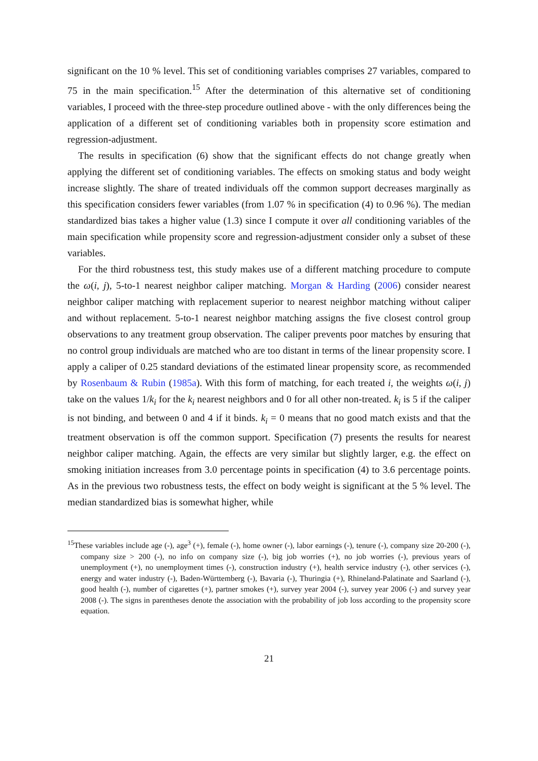significant on the 10 % level. This set of conditioning variables comprises 27 variables, compared to 75 in the main specification.<sup>15</sup> After the determination of this alternative set of conditioning variables, I proceed with the three-step procedure outlined above - with the only differences being the application of a different set of conditioning variables both in propensity score estimation and regression-adjustment.
The results in specification (6) show that the significant effects do not change greatly when applying the different set of conditioning variables. The effects on smoking status and body weight increase slightly. The share of treated individuals off the common support decreases marginally as this specification considers fewer variables (from 1.07 % in specification (4) to 0.96 %). The median standardized bias takes a higher value (1.3) since I compute it over all conditioning variables of the main specification while propensity score and regression-adjustment consider only a subset of these variables.
For the third robustness test, this study makes use of a different matching procedure to compute the ω(i, j), 5-to-1 nearest neighbor caliper matching. Morgan & Harding (2006) consider nearest neighbor caliper matching with replacement superior to nearest neighbor matching without caliper and without replacement. 5-to-1 nearest neighbor matching assigns the five closest control group observations to any treatment group observation. The caliper prevents poor matches by ensuring that no control group individuals are matched who are too distant in terms of the linear propensity score. I apply a caliper of 0.25 standard deviations of the estimated linear propensity score, as recommended by Rosenbaum & Rubin (1985a). With this form of matching, for each treated i, the weights ω(i, j) take on the values 1/k<sub>i</sub> for the k<sub>i</sub> nearest neighbors and 0 for all other non-treated. k<sub>i</sub> is 5 if the caliper is not binding, and between 0 and 4 if it binds. k<sub>i</sub> = 0 means that no good match exists and that the treatment observation is off the common support. Specification (7) presents the results for nearest neighbor caliper matching. Again, the effects are very similar but slightly larger, e.g. the effect on smoking initiation increases from 3.0 percentage points in specification (4) to 3.6 percentage points. As in the previous two robustness tests, the effect on body weight is significant at the 5 % level. The median standardized bias is somewhat higher, while
<sup>15</sup> These variables include age (-), age<sup>3</sup> (+), female (-), home owner (-), labor earnings (-), tenure (-), company size 20-200 (-), company size > 200 (-), no info on company size (-), big job worries (+), no job worries (-), previous years of unemployment (+), no unemployment times (-), construction industry (+), health service industry (-), other services (-), energy and water industry (-), Baden-Württemberg (-), Bavaria (-), Thuringia (+), Rhineland-Palatinate and Saarland (-), good health (-), number of cigarettes (+), partner smokes (+), survey year 2004 (-), survey year 2006 (-) and survey year 2008 (-). The signs in parentheses denote the association with the probability of job loss according to the propensity score equation.
21